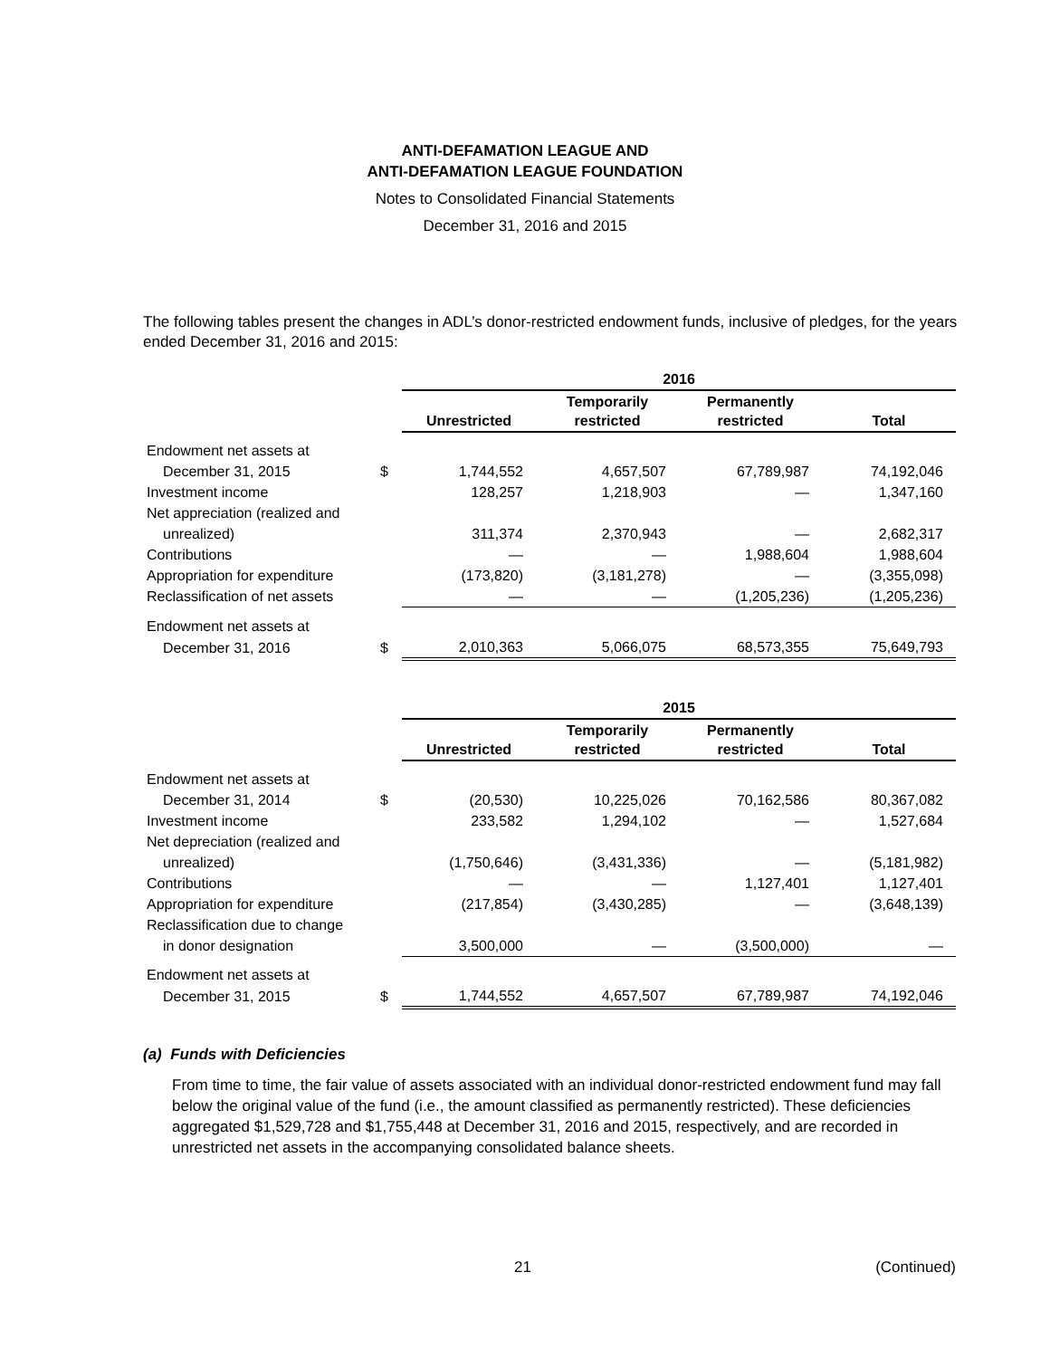ANTI-DEFAMATION LEAGUE AND
ANTI-DEFAMATION LEAGUE FOUNDATION
Notes to Consolidated Financial Statements
December 31, 2016 and 2015
The following tables present the changes in ADL’s donor-restricted endowment funds, inclusive of pledges, for the years ended December 31, 2016 and 2015:
| | | 2016 | | | |
| | | Unrestricted | Temporarily restricted | Permanently restricted | Total |
| Endowment net assets at | | | | | |
| December 31, 2015 | $ | 1,744,552 | 4,657,507 | 67,789,987 | 74,192,046 |
| Investment income | | 128,257 | 1,218,903 | — | 1,347,160 |
| Net appreciation (realized and | | | | | |
| unrealized) | | 311,374 | 2,370,943 | — | 2,682,317 |
| Contributions | | — | — | 1,988,604 | 1,988,604 |
| Appropriation for expenditure | | (173,820) | (3,181,278) | — | (3,355,098) |
| Reclassification of net assets | | — | — | (1,205,236) | (1,205,236) |
| Endowment net assets at | | | | | |
| December 31, 2016 | $ | 2,010,363 | 5,066,075 | 68,573,355 | 75,649,793 |
| | | 2015 | | | |
| | | Unrestricted | Temporarily restricted | Permanently restricted | Total |
| Endowment net assets at | | | | | |
| December 31, 2014 | $ | (20,530) | 10,225,026 | 70,162,586 | 80,367,082 |
| Investment income | | 233,582 | 1,294,102 | — | 1,527,684 |
| Net depreciation (realized and | | | | | |
| unrealized) | | (1,750,646) | (3,431,336) | — | (5,181,982) |
| Contributions | | — | — | 1,127,401 | 1,127,401 |
| Appropriation for expenditure | | (217,854) | (3,430,285) | — | (3,648,139) |
| Reclassification due to change | | | | | |
| in donor designation | | 3,500,000 | — | (3,500,000) | — |
| Endowment net assets at | | | | | |
| December 31, 2015 | $ | 1,744,552 | 4,657,507 | 67,789,987 | 74,192,046 |
(a) Funds with Deficiencies
From time to time, the fair value of assets associated with an individual donor-restricted endowment fund may fall below the original value of the fund (i.e., the amount classified as permanently restricted). These deficiencies aggregated $1,529,728 and $1,755,448 at December 31, 2016 and 2015, respectively, and are recorded in unrestricted net assets in the accompanying consolidated balance sheets.
21 (Continued)